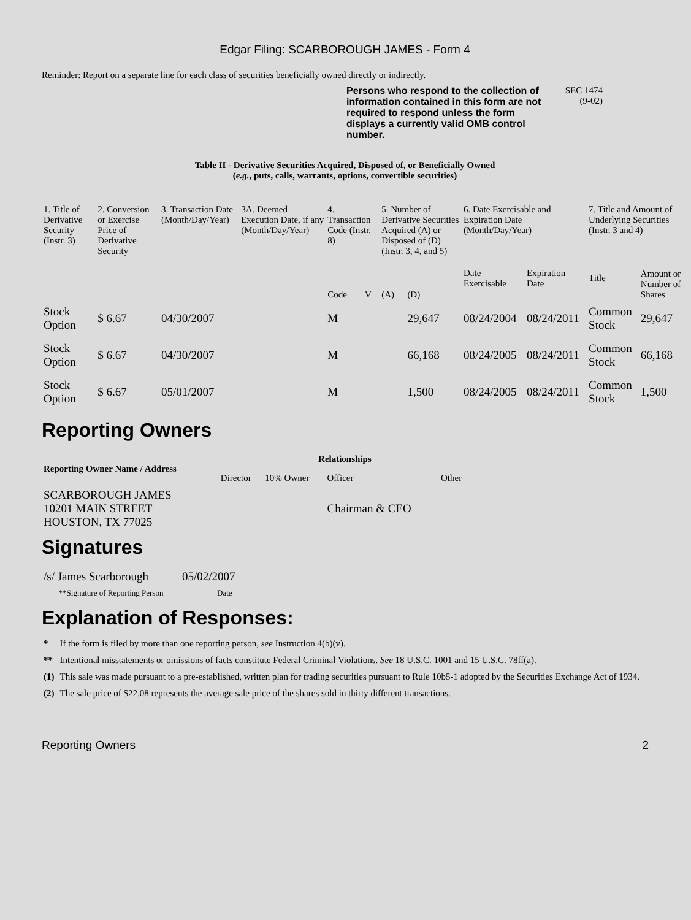Edgar Filing: SCARBOROUGH JAMES - Form 4
Reminder: Report on a separate line for each class of securities beneficially owned directly or indirectly.
Persons who respond to the collection of information contained in this form are not required to respond unless the form displays a currently valid OMB control number.
SEC 1474
(9-02)
Table II - Derivative Securities Acquired, Disposed of, or Beneficially Owned
(e.g., puts, calls, warrants, options, convertible securities)
| 1. Title of Derivative Security (Instr. 3) | 2. Conversion or Exercise Price of Derivative Security | 3. Transaction Date (Month/Day/Year) | 3A. Deemed Execution Date, if any (Month/Day/Year) | 4. Transaction Code (Instr. 8) | | 5. Number of Derivative Securities Acquired (A) or Disposed of (D) (Instr. 3, 4, and 5) | | 6. Date Exercisable and Expiration Date (Month/Day/Year) | | 7. Title and Amount of Underlying Securities (Instr. 3 and 4) | |
| --- | --- | --- | --- | --- | --- | --- | --- | --- | --- | --- | --- |
| | | | | Code | V | (A) | (D) | Date Exercisable | Expiration Date | Title | Amount or Number of Shares |
| Stock Option | $ 6.67 | 04/30/2007 | | M | | | 29,647 | 08/24/2004 | 08/24/2011 | Common Stock | 29,647 |
| Stock Option | $ 6.67 | 04/30/2007 | | M | | | 66,168 | 08/24/2005 | 08/24/2011 | Common Stock | 66,168 |
| Stock Option | $ 6.67 | 05/01/2007 | | M | | | 1,500 | 08/24/2005 | 08/24/2011 | Common Stock | 1,500 |
Reporting Owners
| Reporting Owner Name / Address | Relationships | | | |
| --- | --- | --- | --- | --- |
| | Director | 10% Owner | Officer | Other |
| SCARBOROUGH JAMES 10201 MAIN STREET HOUSTON, TX 77025 | | | Chairman & CEO | |
Signatures
| /s/ James Scarborough | 05/02/2007 |
| **Signature of Reporting Person | Date |
Explanation of Responses:
| * | If the form is filed by more than one reporting person, see Instruction 4(b)(v). |
| ** | Intentional misstatements or omissions of facts constitute Federal Criminal Violations. See 18 U.S.C. 1001 and 15 U.S.C. 78ff(a). |
| (1) | This sale was made pursuant to a pre-established, written plan for trading securities pursuant to Rule 10b5-1 adopted by the Securities Exchange Act of 1934. |
| (2) | The sale price of $22.08 represents the average sale price of the shares sold in thirty different transactions. |
Reporting Owners 2